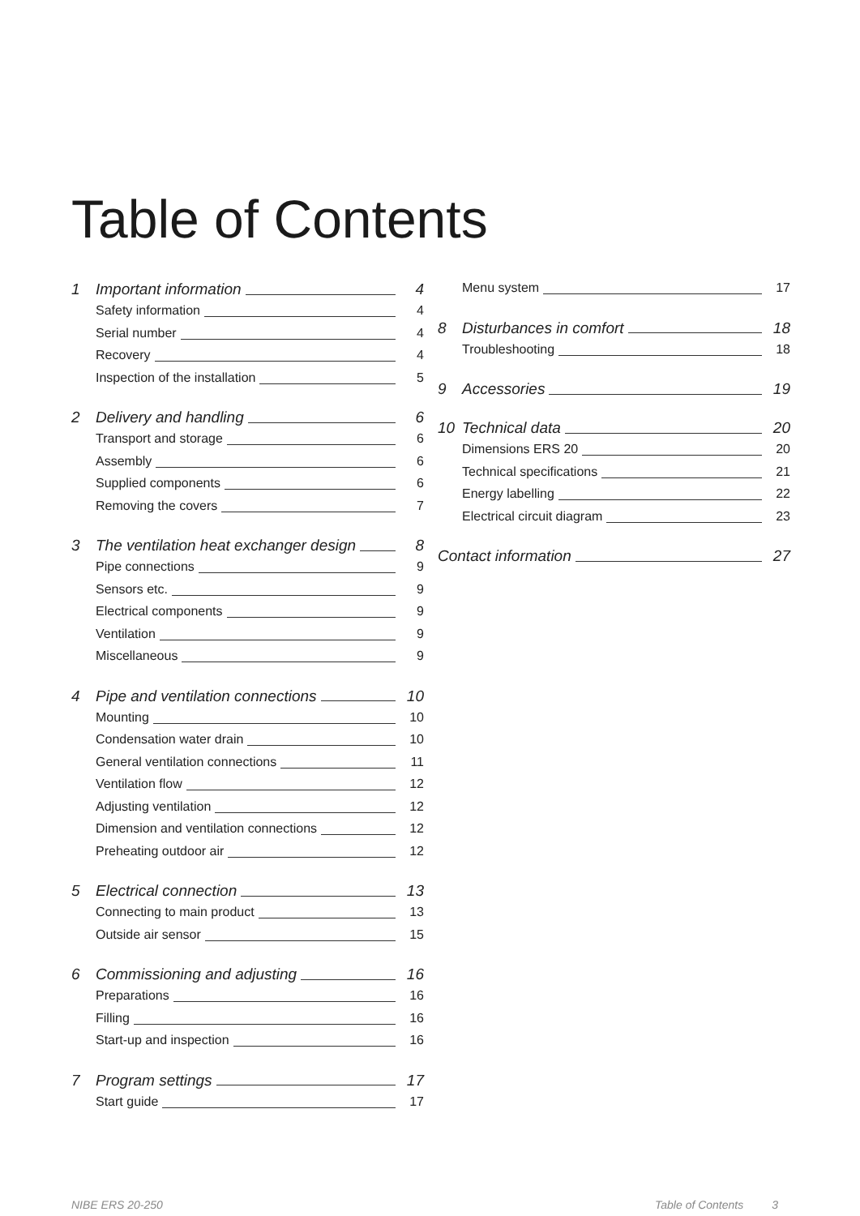Table of Contents
1 Important information 4
Safety information 4
Serial number 4
Recovery 4
Inspection of the installation 5
2 Delivery and handling 6
Transport and storage 6
Assembly 6
Supplied components 6
Removing the covers 7
3 The ventilation heat exchanger design 8
Pipe connections 9
Sensors etc. 9
Electrical components 9
Ventilation 9
Miscellaneous 9
4 Pipe and ventilation connections 10
Mounting 10
Condensation water drain 10
General ventilation connections 11
Ventilation flow 12
Adjusting ventilation 12
Dimension and ventilation connections 12
Preheating outdoor air 12
5 Electrical connection 13
Connecting to main product 13
Outside air sensor 15
6 Commissioning and adjusting 16
Preparations 16
Filling 16
Start-up and inspection 16
7 Program settings 17
Start guide 17
Menu system 17
8 Disturbances in comfort 18
Troubleshooting 18
9 Accessories 19
10 Technical data 20
Dimensions ERS 20 20
Technical specifications 21
Energy labelling 22
Electrical circuit diagram 23
Contact information 27
NIBE ERS 20-250 Table of Contents 3